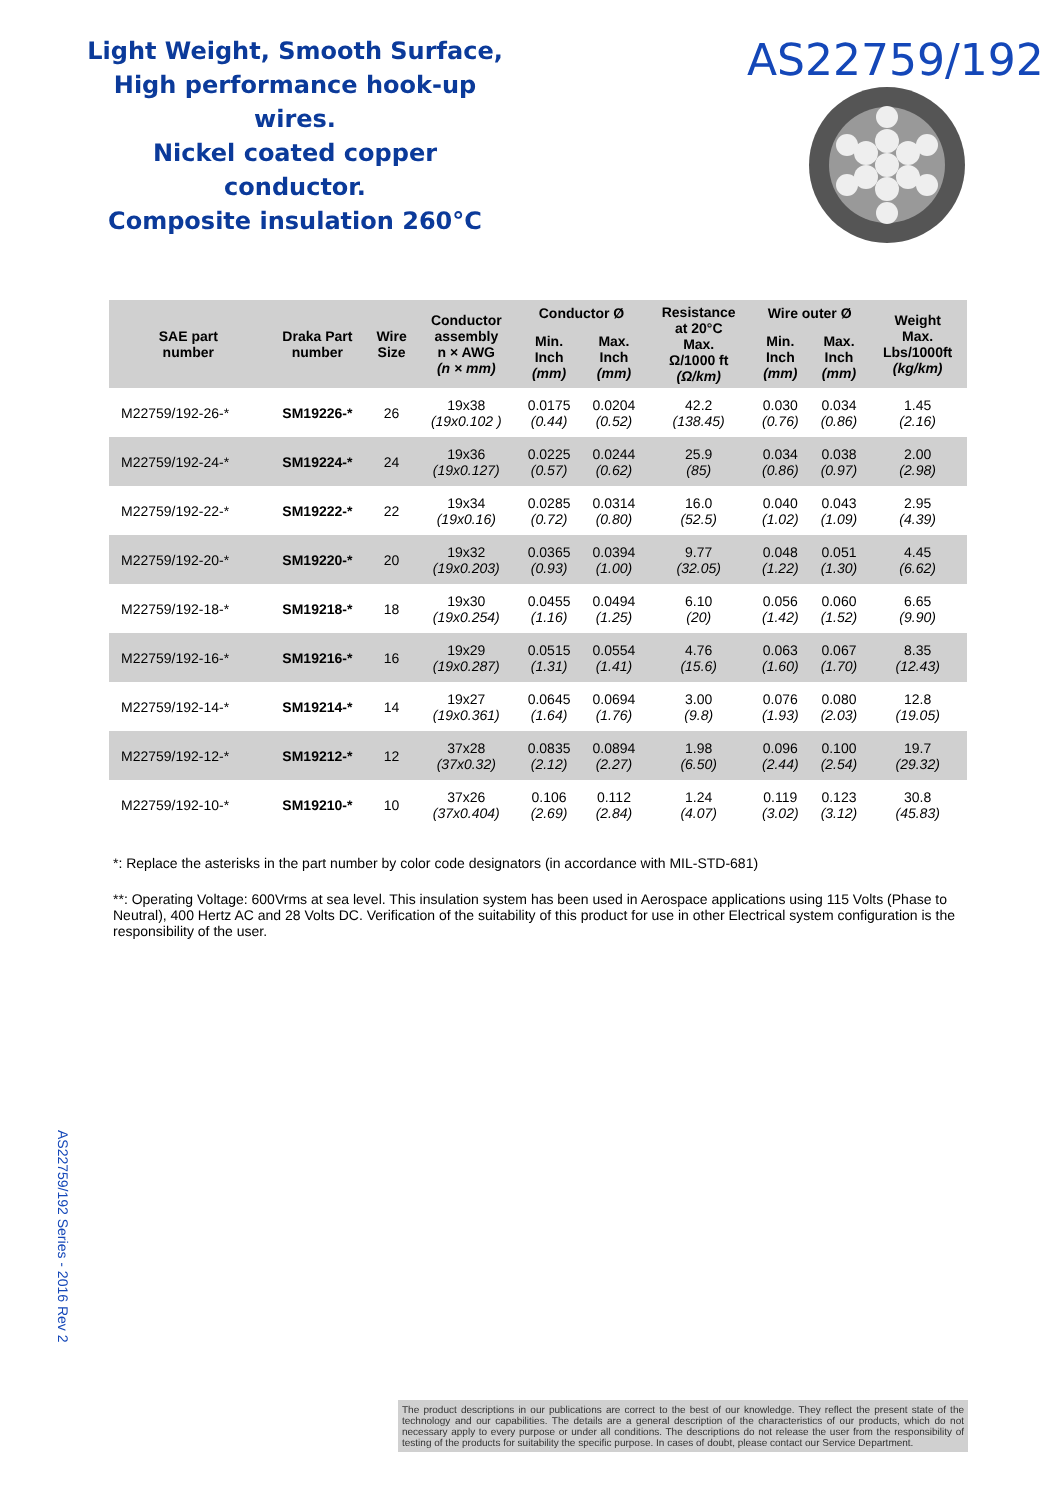Light Weight, Smooth Surface,
High performance hook-up wires.
Nickel coated copper conductor.
Composite insulation 260°C
AS22759/192
| SAE part number | Draka Part number | Wire Size | Conductor assembly n × AWG (n × mm) | Conductor Ø | | Resistance at 20°C Max. Ω/1000 ft (Ω/km) | Wire outer Ø | | Weight Max. Lbs/1000ft (kg/km) |
| --- | --- | --- | --- | --- | --- | --- | --- | --- | --- |
| | | | | Min. Inch (mm) | Max. Inch (mm) | | Min. Inch (mm) | Max. Inch (mm) | |
| M22759/192-26-* | SM19226-* | 26 | 19x38 (19x0.102 ) | 0.0175 (0.44) | 0.0204 (0.52) | 42.2 (138.45) | 0.030 (0.76) | 0.034 (0.86) | 1.45 (2.16) |
| M22759/192-24-* | SM19224-* | 24 | 19x36 (19x0.127) | 0.0225 (0.57) | 0.0244 (0.62) | 25.9 (85) | 0.034 (0.86) | 0.038 (0.97) | 2.00 (2.98) |
| M22759/192-22-* | SM19222-* | 22 | 19x34 (19x0.16) | 0.0285 (0.72) | 0.0314 (0.80) | 16.0 (52.5) | 0.040 (1.02) | 0.043 (1.09) | 2.95 (4.39) |
| M22759/192-20-* | SM19220-* | 20 | 19x32 (19x0.203) | 0.0365 (0.93) | 0.0394 (1.00) | 9.77 (32.05) | 0.048 (1.22) | 0.051 (1.30) | 4.45 (6.62) |
| M22759/192-18-* | SM19218-* | 18 | 19x30 (19x0.254) | 0.0455 (1.16) | 0.0494 (1.25) | 6.10 (20) | 0.056 (1.42) | 0.060 (1.52) | 6.65 (9.90) |
| M22759/192-16-* | SM19216-* | 16 | 19x29 (19x0.287) | 0.0515 (1.31) | 0.0554 (1.41) | 4.76 (15.6) | 0.063 (1.60) | 0.067 (1.70) | 8.35 (12.43) |
| M22759/192-14-* | SM19214-* | 14 | 19x27 (19x0.361) | 0.0645 (1.64) | 0.0694 (1.76) | 3.00 (9.8) | 0.076 (1.93) | 0.080 (2.03) | 12.8 (19.05) |
| M22759/192-12-* | SM19212-* | 12 | 37x28 (37x0.32) | 0.0835 (2.12) | 0.0894 (2.27) | 1.98 (6.50) | 0.096 (2.44) | 0.100 (2.54) | 19.7 (29.32) |
| M22759/192-10-* | SM19210-* | 10 | 37x26 (37x0.404) | 0.106 (2.69) | 0.112 (2.84) | 1.24 (4.07) | 0.119 (3.02) | 0.123 (3.12) | 30.8 (45.83) |
*: Replace the asterisks in the part number by color code designators (in accordance with MIL-STD-681)
**: Operating Voltage: 600Vrms at sea level. This insulation system has been used in Aerospace applications using 115 Volts (Phase to Neutral), 400 Hertz AC and 28 Volts DC. Verification of the suitability of this product for use in other Electrical system configuration is the responsibility of the user.
AS22759/192 Series - 2016 Rev 2
The product descriptions in our publications are correct to the best of our knowledge. They reflect the present state of the technology and our capabilities. The details are a general description of the characteristics of our products, which do not necessary apply to every purpose or under all conditions. The descriptions do not release the user from the responsibility of testing of the products for suitability the specific purpose. In cases of doubt, please contact our Service Department.